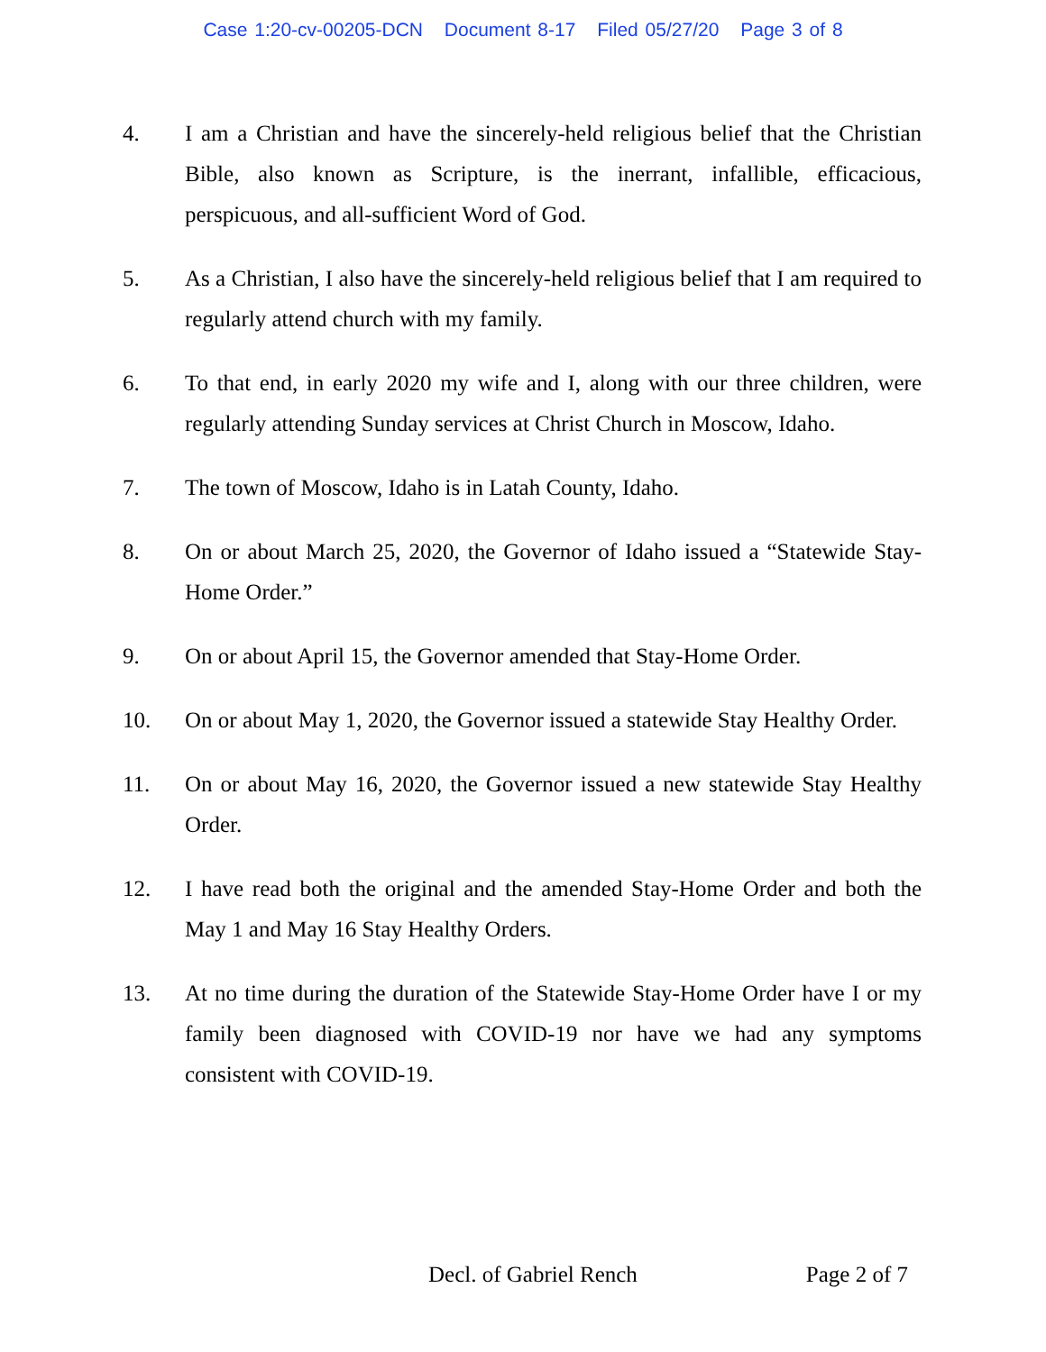Case 1:20-cv-00205-DCN Document 8-17 Filed 05/27/20 Page 3 of 8
4. I am a Christian and have the sincerely-held religious belief that the Christian Bible, also known as Scripture, is the inerrant, infallible, efficacious, perspicuous, and all-sufficient Word of God.
5. As a Christian, I also have the sincerely-held religious belief that I am required to regularly attend church with my family.
6. To that end, in early 2020 my wife and I, along with our three children, were regularly attending Sunday services at Christ Church in Moscow, Idaho.
7. The town of Moscow, Idaho is in Latah County, Idaho.
8. On or about March 25, 2020, the Governor of Idaho issued a “Statewide Stay-Home Order.”
9. On or about April 15, the Governor amended that Stay-Home Order.
10. On or about May 1, 2020, the Governor issued a statewide Stay Healthy Order.
11. On or about May 16, 2020, the Governor issued a new statewide Stay Healthy Order.
12. I have read both the original and the amended Stay-Home Order and both the May 1 and May 16 Stay Healthy Orders.
13. At no time during the duration of the Statewide Stay-Home Order have I or my family been diagnosed with COVID-19 nor have we had any symptoms consistent with COVID-19.
Decl. of Gabriel Rench Page 2 of 7